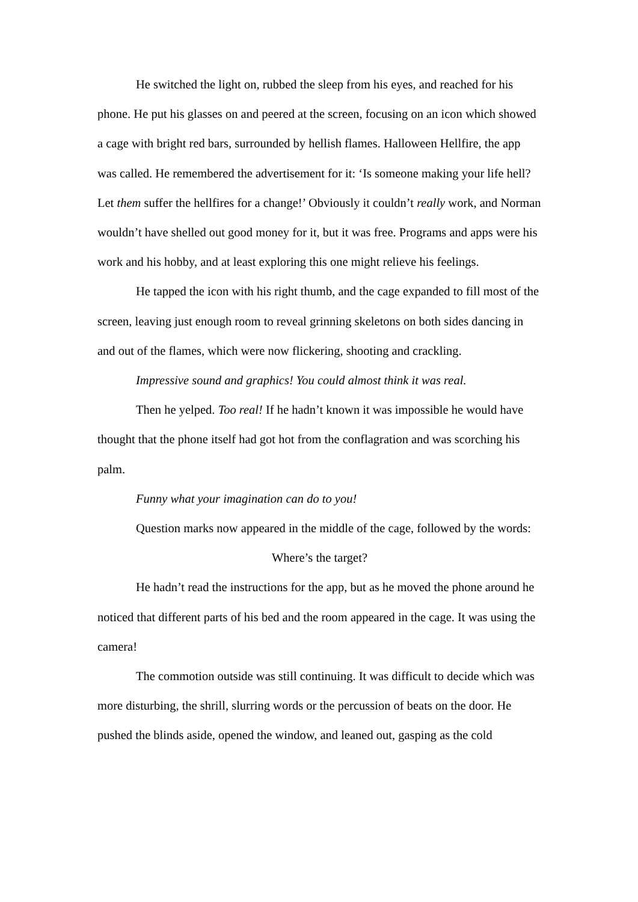He switched the light on, rubbed the sleep from his eyes, and reached for his phone. He put his glasses on and peered at the screen, focusing on an icon which showed a cage with bright red bars, surrounded by hellish flames. Halloween Hellfire, the app was called. He remembered the advertisement for it: ‘Is someone making your life hell? Let them suffer the hellfires for a change!’ Obviously it couldn’t really work, and Norman wouldn’t have shelled out good money for it, but it was free. Programs and apps were his work and his hobby, and at least exploring this one might relieve his feelings.
He tapped the icon with his right thumb, and the cage expanded to fill most of the screen, leaving just enough room to reveal grinning skeletons on both sides dancing in and out of the flames, which were now flickering, shooting and crackling.
Impressive sound and graphics! You could almost think it was real.
Then he yelped. Too real! If he hadn’t known it was impossible he would have thought that the phone itself had got hot from the conflagration and was scorching his palm.
Funny what your imagination can do to you!
Question marks now appeared in the middle of the cage, followed by the words:
Where’s the target?
He hadn’t read the instructions for the app, but as he moved the phone around he noticed that different parts of his bed and the room appeared in the cage. It was using the camera!
The commotion outside was still continuing. It was difficult to decide which was more disturbing, the shrill, slurring words or the percussion of beats on the door. He pushed the blinds aside, opened the window, and leaned out, gasping as the cold